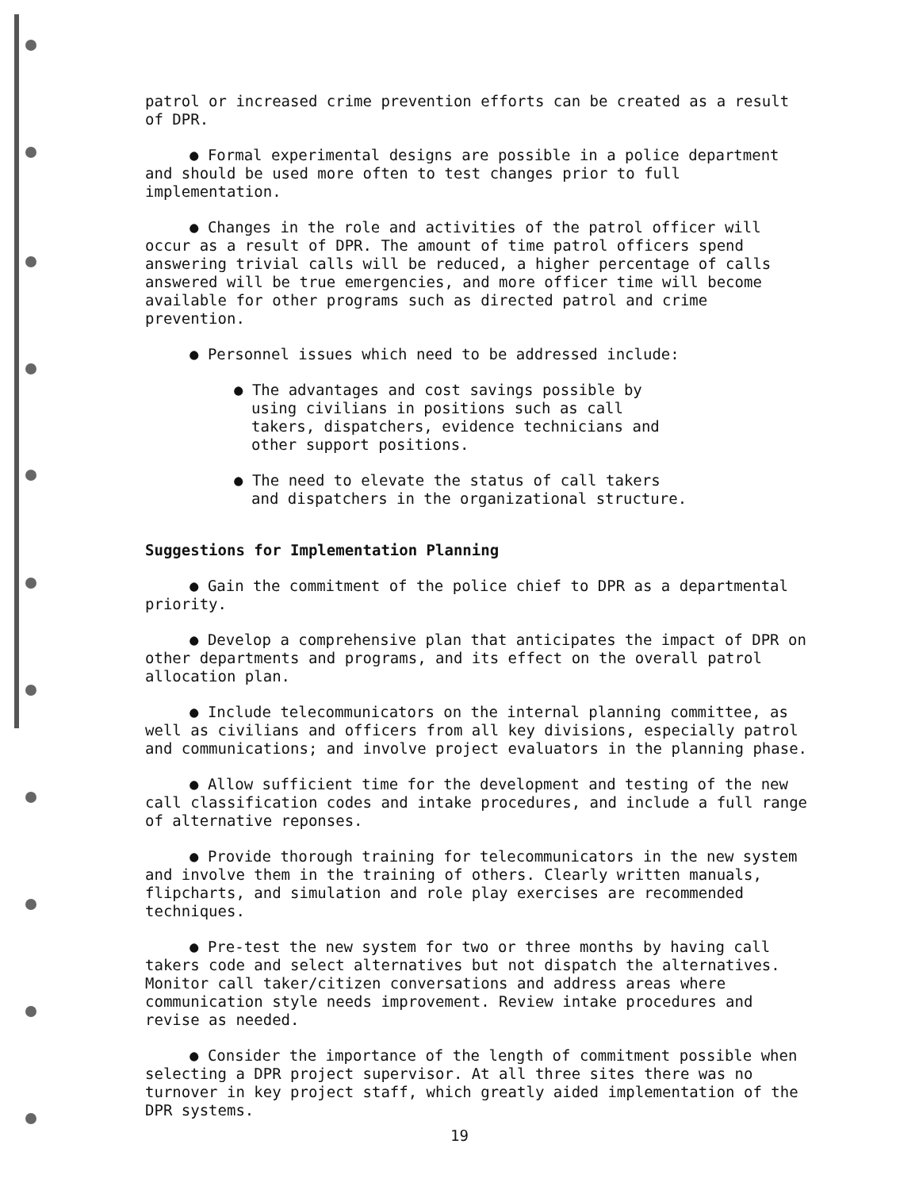patrol or increased crime prevention efforts can be created as a result of DPR.
● Formal experimental designs are possible in a police department and should be used more often to test changes prior to full implementation.
● Changes in the role and activities of the patrol officer will occur as a result of DPR. The amount of time patrol officers spend answering trivial calls will be reduced, a higher percentage of calls answered will be true emergencies, and more officer time will become available for other programs such as directed patrol and crime prevention.
● Personnel issues which need to be addressed include:
● The advantages and cost savings possible by using civilians in positions such as call takers, dispatchers, evidence technicians and other support positions.
● The need to elevate the status of call takers and dispatchers in the organizational structure.
Suggestions for Implementation Planning
● Gain the commitment of the police chief to DPR as a departmental priority.
● Develop a comprehensive plan that anticipates the impact of DPR on other departments and programs, and its effect on the overall patrol allocation plan.
● Include telecommunicators on the internal planning committee, as well as civilians and officers from all key divisions, especially patrol and communications; and involve project evaluators in the planning phase.
● Allow sufficient time for the development and testing of the new call classification codes and intake procedures, and include a full range of alternative reponses.
● Provide thorough training for telecommunicators in the new system and involve them in the training of others. Clearly written manuals, flipcharts, and simulation and role play exercises are recommended techniques.
● Pre-test the new system for two or three months by having call takers code and select alternatives but not dispatch the alternatives. Monitor call taker/citizen conversations and address areas where communication style needs improvement. Review intake procedures and revise as needed.
● Consider the importance of the length of commitment possible when selecting a DPR project supervisor. At all three sites there was no turnover in key project staff, which greatly aided implementation of the DPR systems.
19